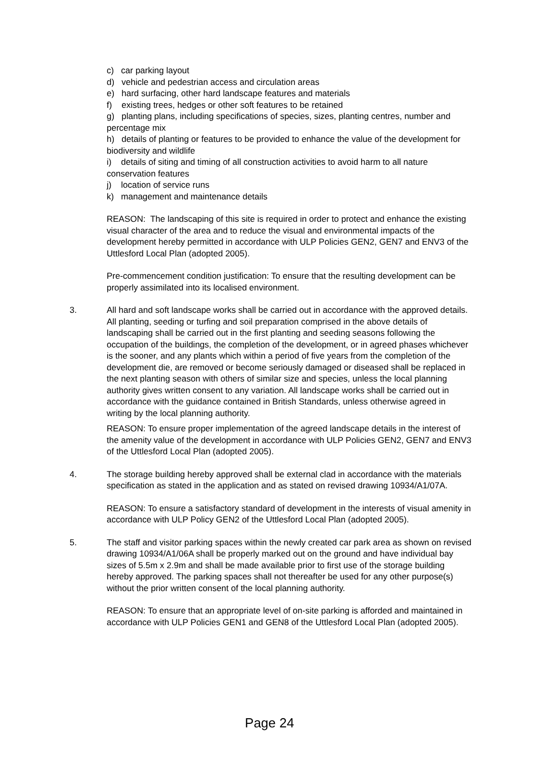c) car parking layout
d) vehicle and pedestrian access and circulation areas
e) hard surfacing, other hard landscape features and materials
f) existing trees, hedges or other soft features to be retained
g) planting plans, including specifications of species, sizes, planting centres, number and percentage mix
h) details of planting or features to be provided to enhance the value of the development for biodiversity and wildlife
i) details of siting and timing of all construction activities to avoid harm to all nature conservation features
j) location of service runs
k) management and maintenance details
REASON: The landscaping of this site is required in order to protect and enhance the existing visual character of the area and to reduce the visual and environmental impacts of the development hereby permitted in accordance with ULP Policies GEN2, GEN7 and ENV3 of the Uttlesford Local Plan (adopted 2005).
Pre-commencement condition justification: To ensure that the resulting development can be properly assimilated into its localised environment.
3. All hard and soft landscape works shall be carried out in accordance with the approved details. All planting, seeding or turfing and soil preparation comprised in the above details of landscaping shall be carried out in the first planting and seeding seasons following the occupation of the buildings, the completion of the development, or in agreed phases whichever is the sooner, and any plants which within a period of five years from the completion of the development die, are removed or become seriously damaged or diseased shall be replaced in the next planting season with others of similar size and species, unless the local planning authority gives written consent to any variation. All landscape works shall be carried out in accordance with the guidance contained in British Standards, unless otherwise agreed in writing by the local planning authority.
REASON: To ensure proper implementation of the agreed landscape details in the interest of the amenity value of the development in accordance with ULP Policies GEN2, GEN7 and ENV3 of the Uttlesford Local Plan (adopted 2005).
4. The storage building hereby approved shall be external clad in accordance with the materials specification as stated in the application and as stated on revised drawing 10934/A1/07A.
REASON: To ensure a satisfactory standard of development in the interests of visual amenity in accordance with ULP Policy GEN2 of the Uttlesford Local Plan (adopted 2005).
5. The staff and visitor parking spaces within the newly created car park area as shown on revised drawing 10934/A1/06A shall be properly marked out on the ground and have individual bay sizes of 5.5m x 2.9m and shall be made available prior to first use of the storage building hereby approved. The parking spaces shall not thereafter be used for any other purpose(s) without the prior written consent of the local planning authority.
REASON: To ensure that an appropriate level of on-site parking is afforded and maintained in accordance with ULP Policies GEN1 and GEN8 of the Uttlesford Local Plan (adopted 2005).
Page 24